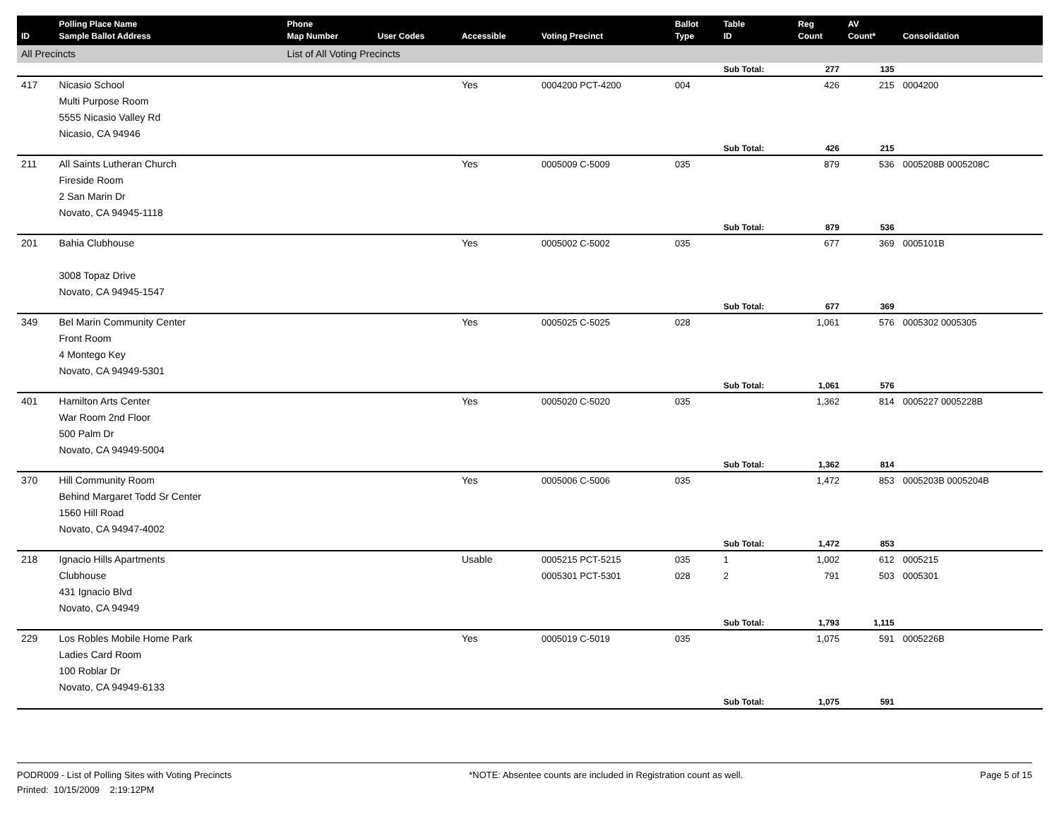| ID | Polling Place Name Sample Ballot Address | Phone Map Number | User Codes | Accessible | Voting Precinct | Ballot Type | Table ID | Reg Count | AV Count* | Consolidation |
| --- | --- | --- | --- | --- | --- | --- | --- | --- | --- | --- |
| All Precincts | | List of All Voting Precincts | | | | | | | | |
| | | | | | | | Sub Total: | 277 | 135 | |
| 417 | Nicasio School Multi Purpose Room 5555 Nicasio Valley Rd Nicasio, CA 94946 | | | Yes | 0004200 PCT-4200 | 004 | | 426 | 215 | 0004200 |
| | | | | | | | Sub Total: | 426 | 215 | |
| 211 | All Saints Lutheran Church Fireside Room 2 San Marin Dr Novato, CA 94945-1118 | | | Yes | 0005009 C-5009 | 035 | | 879 | 536 | 0005208B 0005208C |
| | | | | | | | Sub Total: | 879 | 536 | |
| 201 | Bahia Clubhouse 3008 Topaz Drive Novato, CA 94945-1547 | | | Yes | 0005002 C-5002 | 035 | | 677 | 369 | 0005101B |
| | | | | | | | Sub Total: | 677 | 369 | |
| 349 | Bel Marin Community Center Front Room 4 Montego Key Novato, CA 94949-5301 | | | Yes | 0005025 C-5025 | 028 | | 1,061 | 576 | 0005302 0005305 |
| | | | | | | | Sub Total: | 1,061 | 576 | |
| 401 | Hamilton Arts Center War Room 2nd Floor 500 Palm Dr Novato, CA 94949-5004 | | | Yes | 0005020 C-5020 | 035 | | 1,362 | 814 | 0005227 0005228B |
| | | | | | | | Sub Total: | 1,362 | 814 | |
| 370 | Hill Community Room Behind Margaret Todd Sr Center 1560 Hill Road Novato, CA 94947-4002 | | | Yes | 0005006 C-5006 | 035 | | 1,472 | 853 | 0005203B 0005204B |
| | | | | | | | Sub Total: | 1,472 | 853 | |
| 218 | Ignacio Hills Apartments Clubhouse 431 Ignacio Blvd Novato, CA 94949 | | | Usable | 0005215 PCT-5215 0005301 PCT-5301 | 035 028 | 1 2 | 1,002 791 | 612 503 | 0005215 0005301 |
| | | | | | | | Sub Total: | 1,793 | 1,115 | |
| 229 | Los Robles Mobile Home Park Ladies Card Room 100 Roblar Dr Novato, CA 94949-6133 | | | Yes | 0005019 C-5019 | 035 | | 1,075 | 591 | 0005226B |
| | | | | | | | Sub Total: | 1,075 | 591 | |
PODR009 - List of Polling Sites with Voting Precincts
Printed: 10/15/2009 2:19:12PM
*NOTE: Absentee counts are included in Registration count as well.
Page 5 of 15